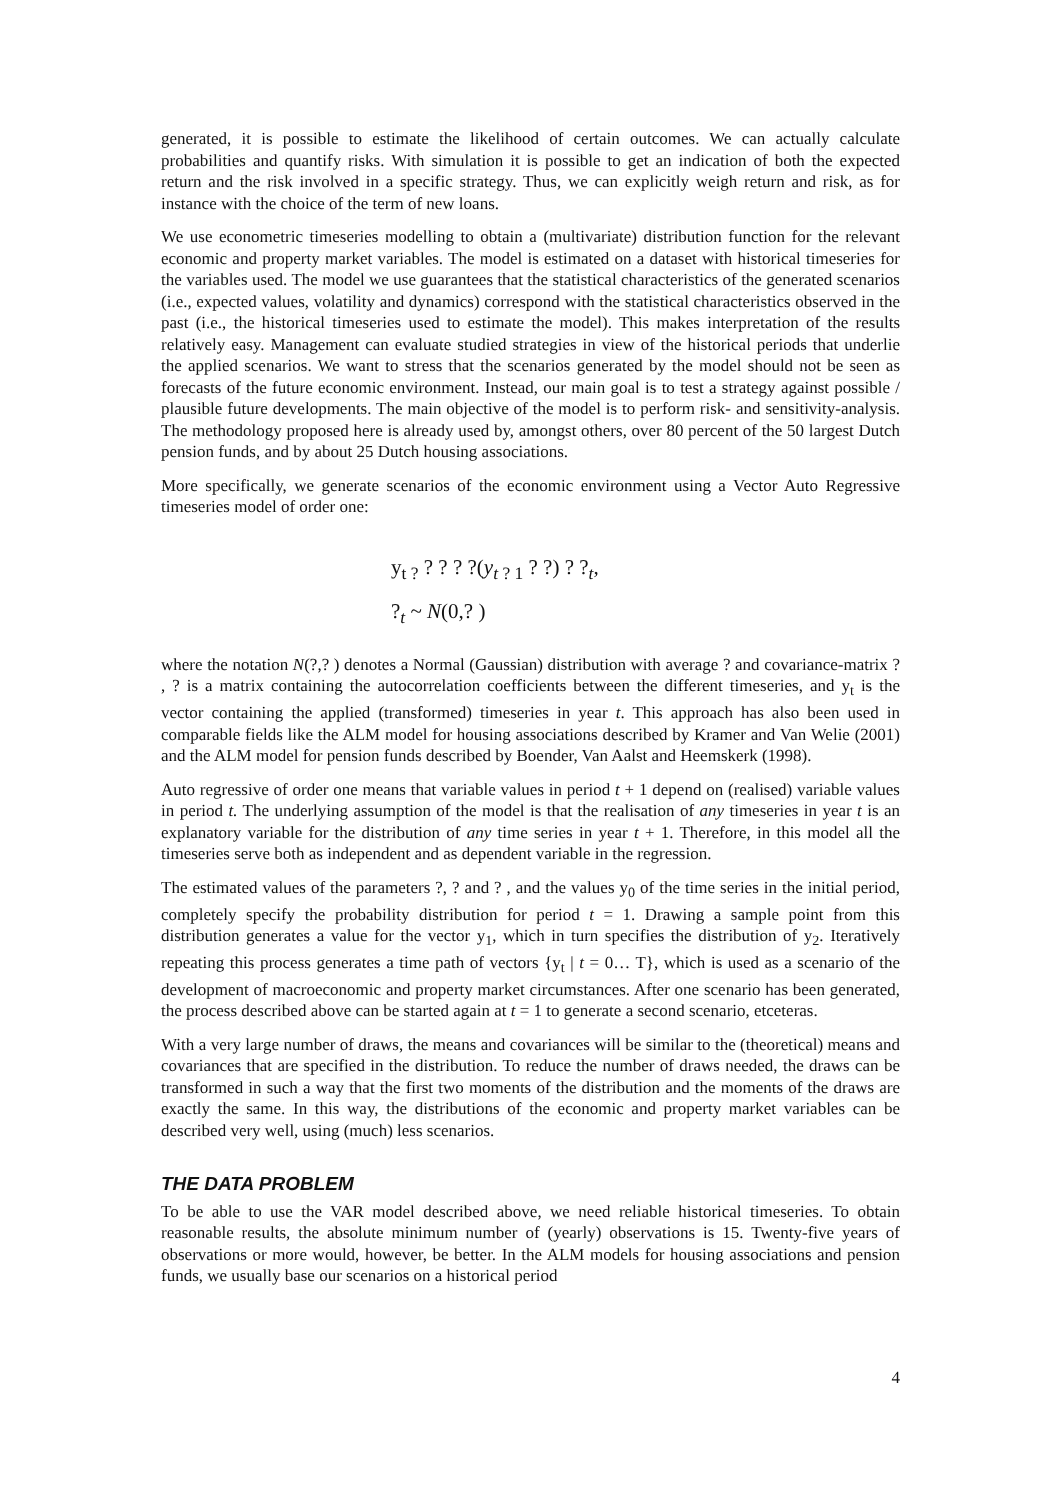generated, it is possible to estimate the likelihood of certain outcomes. We can actually calculate probabilities and quantify risks. With simulation it is possible to get an indication of both the expected return and the risk involved in a specific strategy. Thus, we can explicitly weigh return and risk, as for instance with the choice of the term of new loans.
We use econometric timeseries modelling to obtain a (multivariate) distribution function for the relevant economic and property market variables. The model is estimated on a dataset with historical timeseries for the variables used. The model we use guarantees that the statistical characteristics of the generated scenarios (i.e., expected values, volatility and dynamics) correspond with the statistical characteristics observed in the past (i.e., the historical timeseries used to estimate the model). This makes interpretation of the results relatively easy. Management can evaluate studied strategies in view of the historical periods that underlie the applied scenarios. We want to stress that the scenarios generated by the model should not be seen as forecasts of the future economic environment. Instead, our main goal is to test a strategy against possible / plausible future developments. The main objective of the model is to perform risk- and sensitivity-analysis. The methodology proposed here is already used by, amongst others, over 80 percent of the 50 largest Dutch pension funds, and by about 25 Dutch housing associations.
More specifically, we generate scenarios of the economic environment using a Vector Auto Regressive timeseries model of order one:
y<sub>t ?</sub> ? ? ? ?(y<sub>t ? 1</sub> ? ?) ? ?<sub>t</sub>,
?<sub>t</sub> ~ N(0,? )
where the notation N(?,? ) denotes a Normal (Gaussian) distribution with average ? and covariance-matrix ? , ? is a matrix containing the autocorrelation coefficients between the different timeseries, and y<sub>t</sub> is the vector containing the applied (transformed) timeseries in year t. This approach has also been used in comparable fields like the ALM model for housing associations described by Kramer and Van Welie (2001) and the ALM model for pension funds described by Boender, Van Aalst and Heemskerk (1998).
Auto regressive of order one means that variable values in period t + 1 depend on (realised) variable values in period t. The underlying assumption of the model is that the realisation of any timeseries in year t is an explanatory variable for the distribution of any time series in year t + 1. Therefore, in this model all the timeseries serve both as independent and as dependent variable in the regression.
The estimated values of the parameters ?, ? and ? , and the values y<sub>0</sub> of the time series in the initial period, completely specify the probability distribution for period t = 1. Drawing a sample point from this distribution generates a value for the vector y<sub>1</sub>, which in turn specifies the distribution of y<sub>2</sub>. Iteratively repeating this process generates a time path of vectors {y<sub>t</sub> | t = 0… T}, which is used as a scenario of the development of macroeconomic and property market circumstances. After one scenario has been generated, the process described above can be started again at t = 1 to generate a second scenario, etceteras.
With a very large number of draws, the means and covariances will be similar to the (theoretical) means and covariances that are specified in the distribution. To reduce the number of draws needed, the draws can be transformed in such a way that the first two moments of the distribution and the moments of the draws are exactly the same. In this way, the distributions of the economic and property market variables can be described very well, using (much) less scenarios.
THE DATA PROBLEM
To be able to use the VAR model described above, we need reliable historical timeseries. To obtain reasonable results, the absolute minimum number of (yearly) observations is 15. Twenty-five years of observations or more would, however, be better. In the ALM models for housing associations and pension funds, we usually base our scenarios on a historical period
4